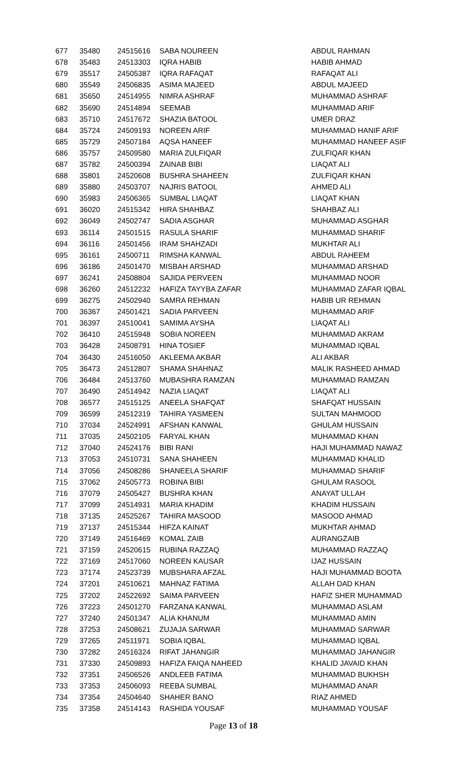| 677 | 35480 | 24515616 | SABA NOUREEN | ABDUL RAHMAN |
| 678 | 35483 | 24513303 | IQRA HABIB | HABIB AHMAD |
| 679 | 35517 | 24505387 | IQRA RAFAQAT | RAFAQAT ALI |
| 680 | 35549 | 24506835 | ASIMA MAJEED | ABDUL MAJEED |
| 681 | 35650 | 24514955 | NIMRA ASHRAF | MUHAMMAD ASHRAF |
| 682 | 35690 | 24514894 | SEEMAB | MUHAMMAD ARIF |
| 683 | 35710 | 24517672 | SHAZIA BATOOL | UMER DRAZ |
| 684 | 35724 | 24509193 | NOREEN ARIF | MUHAMMAD HANIF ARIF |
| 685 | 35729 | 24507184 | AQSA HANEEF | MUHAMMAD HANEEF ASIF |
| 686 | 35757 | 24509580 | MARIA ZULFIQAR | ZULFIQAR KHAN |
| 687 | 35782 | 24500394 | ZAINAB BIBI | LIAQAT ALI |
| 688 | 35801 | 24520608 | BUSHRA SHAHEEN | ZULFIQAR KHAN |
| 689 | 35880 | 24503707 | NAJRIS BATOOL | AHMED ALI |
| 690 | 35983 | 24506365 | SUMBAL LIAQAT | LIAQAT KHAN |
| 691 | 36020 | 24515342 | HIRA SHAHBAZ | SHAHBAZ ALI |
| 692 | 36049 | 24502747 | SADIA ASGHAR | MUHAMMAD ASGHAR |
| 693 | 36114 | 24501515 | RASULA SHARIF | MUHAMMAD SHARIF |
| 694 | 36116 | 24501456 | IRAM SHAHZADI | MUKHTAR ALI |
| 695 | 36161 | 24500711 | RIMSHA KANWAL | ABDUL RAHEEM |
| 696 | 36186 | 24501470 | MISBAH ARSHAD | MUHAMMAD ARSHAD |
| 697 | 36241 | 24508804 | SAJIDA PERVEEN | MUHAMMAD NOOR |
| 698 | 36260 | 24512232 | HAFIZA TAYYBA ZAFAR | MUHAMMAD ZAFAR IQBAL |
| 699 | 36275 | 24502940 | SAMRA REHMAN | HABIB UR REHMAN |
| 700 | 36367 | 24501421 | SADIA PARVEEN | MUHAMMAD ARIF |
| 701 | 36397 | 24510041 | SAMIMA AYSHA | LIAQAT ALI |
| 702 | 36410 | 24515948 | SOBIA NOREEN | MUHAMMAD AKRAM |
| 703 | 36428 | 24508791 | HINA TOSIEF | MUHAMMAD IQBAL |
| 704 | 36430 | 24516050 | AKLEEMA AKBAR | ALI AKBAR |
| 705 | 36473 | 24512807 | SHAMA SHAHNAZ | MALIK RASHEED AHMAD |
| 706 | 36484 | 24513760 | MUBASHRA RAMZAN | MUHAMMAD RAMZAN |
| 707 | 36490 | 24514942 | NAZIA LIAQAT | LIAQAT ALI |
| 708 | 36577 | 24515125 | ANEELA SHAFQAT | SHAFQAT HUSSAIN |
| 709 | 36599 | 24512319 | TAHIRA YASMEEN | SULTAN MAHMOOD |
| 710 | 37034 | 24524991 | AFSHAN KANWAL | GHULAM HUSSAIN |
| 711 | 37035 | 24502105 | FARYAL KHAN | MUHAMMAD KHAN |
| 712 | 37040 | 24524176 | BIBI RANI | HAJI MUHAMMAD NAWAZ |
| 713 | 37053 | 24510731 | SANA SHAHEEN | MUHAMMAD KHALID |
| 714 | 37056 | 24508286 | SHANEELA SHARIF | MUHAMMAD SHARIF |
| 715 | 37062 | 24505773 | ROBINA BIBI | GHULAM RASOOL |
| 716 | 37079 | 24505427 | BUSHRA KHAN | ANAYAT ULLAH |
| 717 | 37099 | 24514931 | MARIA KHADIM | KHADIM HUSSAIN |
| 718 | 37135 | 24525267 | TAHIRA MASOOD | MASOOD AHMAD |
| 719 | 37137 | 24515344 | HIFZA KAINAT | MUKHTAR AHMAD |
| 720 | 37149 | 24516469 | KOMAL ZAIB | AURANGZAIB |
| 721 | 37159 | 24520615 | RUBINA RAZZAQ | MUHAMMAD RAZZAQ |
| 722 | 37169 | 24517060 | NOREEN KAUSAR | IJAZ HUSSAIN |
| 723 | 37174 | 24523739 | MUBSHARA AFZAL | HAJI MUHAMMAD BOOTA |
| 724 | 37201 | 24510621 | MAHNAZ FATIMA | ALLAH DAD KHAN |
| 725 | 37202 | 24522692 | SAIMA PARVEEN | HAFIZ SHER MUHAMMAD |
| 726 | 37223 | 24501270 | FARZANA KANWAL | MUHAMMAD ASLAM |
| 727 | 37240 | 24501347 | ALIA KHANUM | MUHAMMAD AMIN |
| 728 | 37253 | 24508621 | ZUJAJA SARWAR | MUHAMMAD SARWAR |
| 729 | 37265 | 24511971 | SOBIA IQBAL | MUHAMMAD IQBAL |
| 730 | 37282 | 24516324 | RIFAT JAHANGIR | MUHAMMAD JAHANGIR |
| 731 | 37330 | 24509893 | HAFIZA FAIQA NAHEED | KHALID JAVAID KHAN |
| 732 | 37351 | 24506526 | ANDLEEB FATIMA | MUHAMMAD BUKHSH |
| 733 | 37353 | 24506093 | REEBA SUMBAL | MUHAMMAD ANAR |
| 734 | 37354 | 24504640 | SHAHER BANO | RIAZ AHMED |
| 735 | 37358 | 24514143 | RASHIDA YOUSAF | MUHAMMAD YOUSAF |
Page 13 of 18